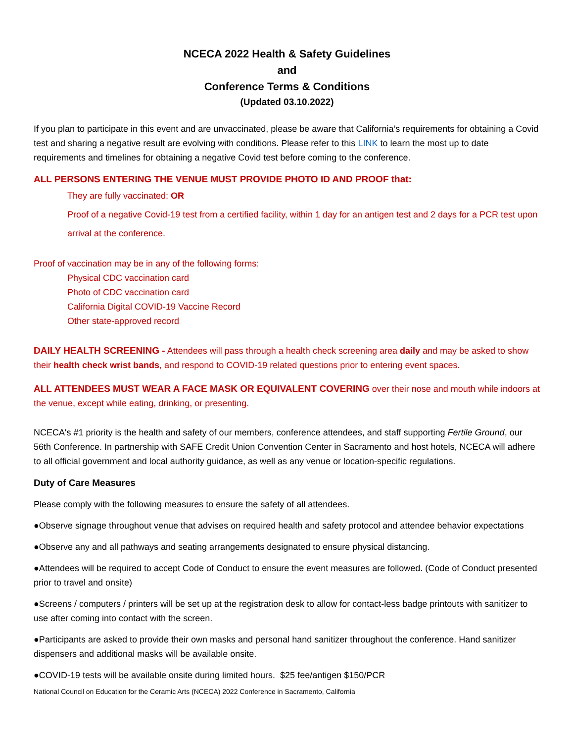NCECA 2022 Health & Safety Guidelines
and
Conference Terms & Conditions
(Updated 03.10.2022)
If you plan to participate in this event and are unvaccinated, please be aware that California’s requirements for obtaining a Covid test and sharing a negative result are evolving with conditions. Please refer to this LINK to learn the most up to date requirements and timelines for obtaining a negative Covid test before coming to the conference.
ALL PERSONS ENTERING THE VENUE MUST PROVIDE PHOTO ID AND PROOF that:
They are fully vaccinated; OR
Proof of a negative Covid-19 test from a certified facility, within 1 day for an antigen test and 2 days for a PCR test upon arrival at the conference.
Proof of vaccination may be in any of the following forms:
Physical CDC vaccination card
Photo of CDC vaccination card
California Digital COVID-19 Vaccine Record
Other state-approved record
DAILY HEALTH SCREENING - Attendees will pass through a health check screening area daily and may be asked to show their health check wrist bands, and respond to COVID-19 related questions prior to entering event spaces.
ALL ATTENDEES MUST WEAR A FACE MASK OR EQUIVALENT COVERING over their nose and mouth while indoors at the venue, except while eating, drinking, or presenting.
NCECA's #1 priority is the health and safety of our members, conference attendees, and staff supporting Fertile Ground, our 56th Conference. In partnership with SAFE Credit Union Convention Center in Sacramento and host hotels, NCECA will adhere to all official government and local authority guidance, as well as any venue or location-specific regulations.
Duty of Care Measures
Please comply with the following measures to ensure the safety of all attendees.
●Observe signage throughout venue that advises on required health and safety protocol and attendee behavior expectations
●Observe any and all pathways and seating arrangements designated to ensure physical distancing.
●Attendees will be required to accept Code of Conduct to ensure the event measures are followed. (Code of Conduct presented prior to travel and onsite)
●Screens / computers / printers will be set up at the registration desk to allow for contact-less badge printouts with sanitizer to use after coming into contact with the screen.
●Participants are asked to provide their own masks and personal hand sanitizer throughout the conference. Hand sanitizer dispensers and additional masks will be available onsite.
●COVID-19 tests will be available onsite during limited hours. $25 fee/antigen $150/PCR
National Council on Education for the Ceramic Arts (NCECA) 2022 Conference in Sacramento, California